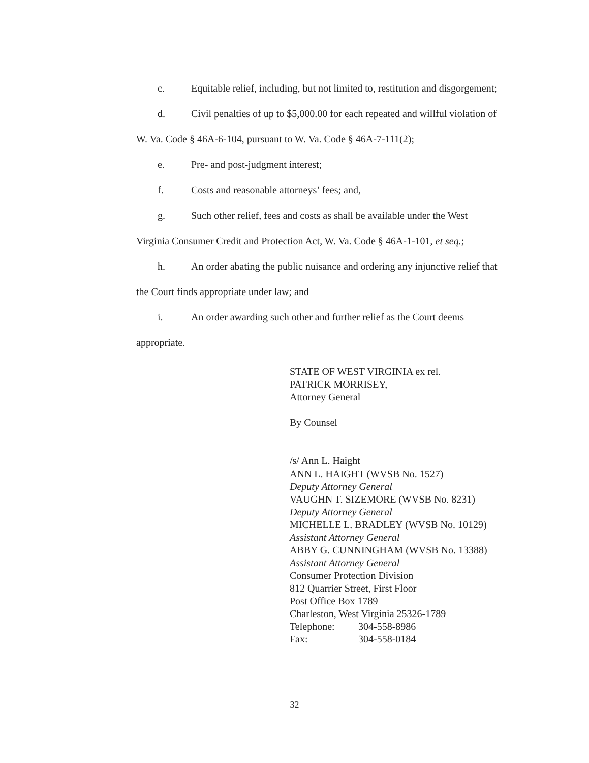c. Equitable relief, including, but not limited to, restitution and disgorgement;
d. Civil penalties of up to $5,000.00 for each repeated and willful violation of
W. Va. Code § 46A-6-104, pursuant to W. Va. Code § 46A-7-111(2);
e. Pre- and post-judgment interest;
f. Costs and reasonable attorneys’ fees; and,
g. Such other relief, fees and costs as shall be available under the West
Virginia Consumer Credit and Protection Act, W. Va. Code § 46A-1-101, et seq.;
h. An order abating the public nuisance and ordering any injunctive relief that
the Court finds appropriate under law; and
i. An order awarding such other and further relief as the Court deems
appropriate.
STATE OF WEST VIRGINIA ex rel.
PATRICK MORRISEY,
Attorney General
By Counsel
/s/ Ann L. Haight
ANN L. HAIGHT (WVSB No. 1527)
Deputy Attorney General
VAUGHN T. SIZEMORE (WVSB No. 8231)
Deputy Attorney General
MICHELLE L. BRADLEY (WVSB No. 10129)
Assistant Attorney General
ABBY G. CUNNINGHAM (WVSB No. 13388)
Assistant Attorney General
Consumer Protection Division
812 Quarrier Street, First Floor
Post Office Box 1789
Charleston, West Virginia 25326-1789
Telephone: 304-558-8986
Fax: 304-558-0184
32